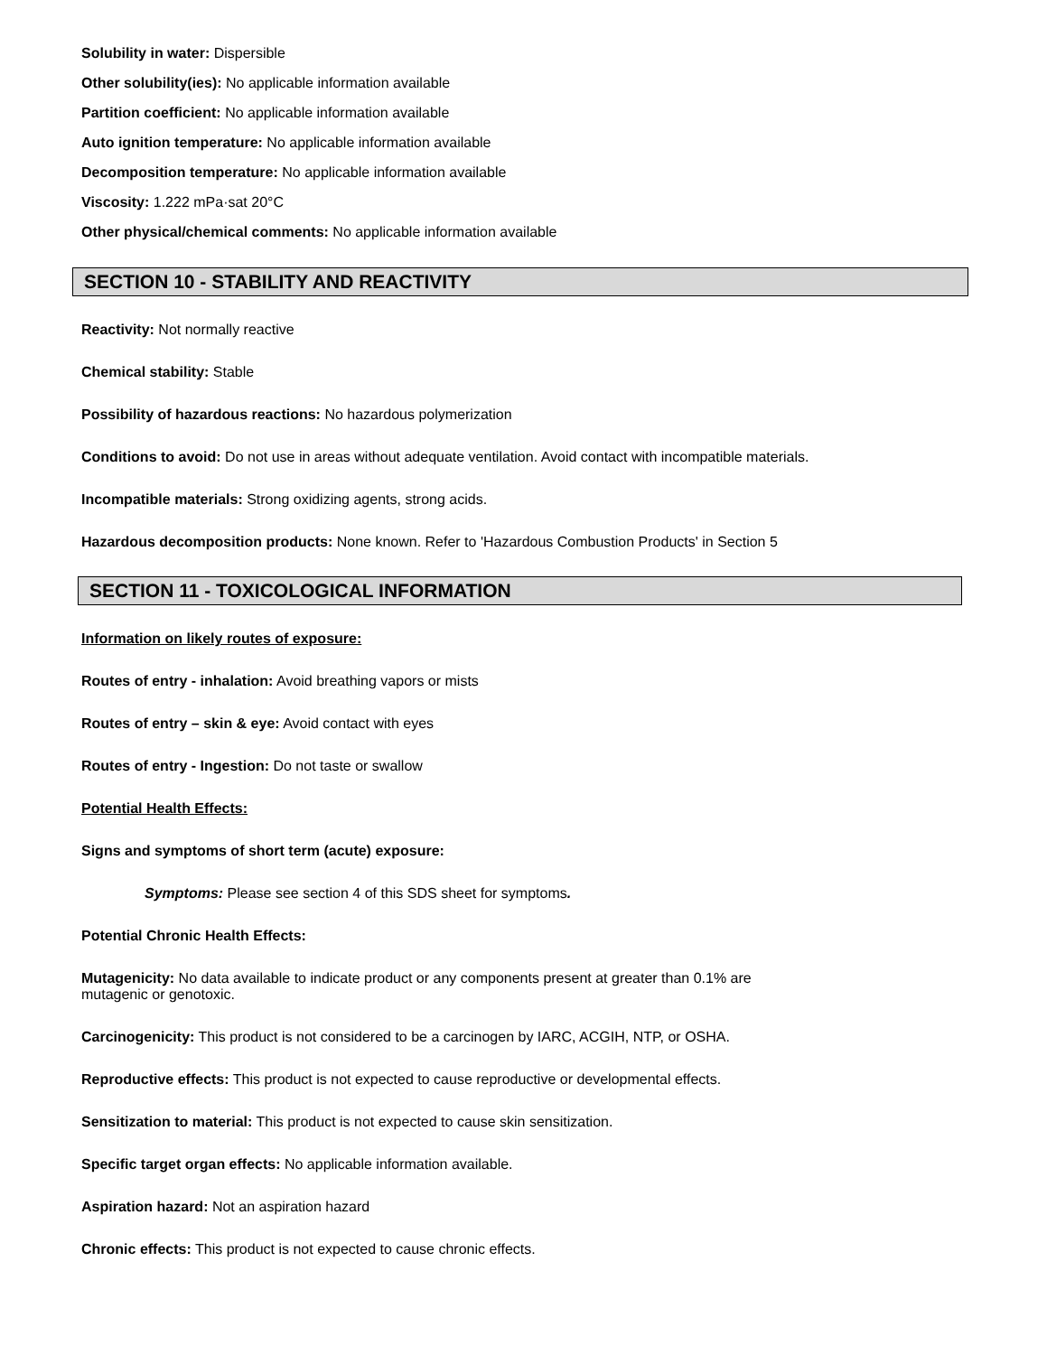Solubility in water: Dispersible
Other solubility(ies): No applicable information available
Partition coefficient: No applicable information available
Auto ignition temperature: No applicable information available
Decomposition temperature: No applicable information available
Viscosity: 1.222 mPa·sat 20°C
Other physical/chemical comments: No applicable information available
SECTION 10 - STABILITY AND REACTIVITY
Reactivity: Not normally reactive
Chemical stability: Stable
Possibility of hazardous reactions: No hazardous polymerization
Conditions to avoid: Do not use in areas without adequate ventilation. Avoid contact with incompatible materials.
Incompatible materials: Strong oxidizing agents, strong acids.
Hazardous decomposition products: None known. Refer to 'Hazardous Combustion Products' in Section 5
SECTION 11 - TOXICOLOGICAL INFORMATION
Information on likely routes of exposure:
Routes of entry - inhalation: Avoid breathing vapors or mists
Routes of entry – skin & eye: Avoid contact with eyes
Routes of entry - Ingestion: Do not taste or swallow
Potential Health Effects:
Signs and symptoms of short term (acute) exposure:
Symptoms: Please see section 4 of this SDS sheet for symptoms.
Potential Chronic Health Effects:
Mutagenicity: No data available to indicate product or any components present at greater than 0.1% are
mutagenic or genotoxic.
Carcinogenicity: This product is not considered to be a carcinogen by IARC, ACGIH, NTP, or OSHA.
Reproductive effects: This product is not expected to cause reproductive or developmental effects.
Sensitization to material: This product is not expected to cause skin sensitization.
Specific target organ effects: No applicable information available.
Aspiration hazard: Not an aspiration hazard
Chronic effects: This product is not expected to cause chronic effects.